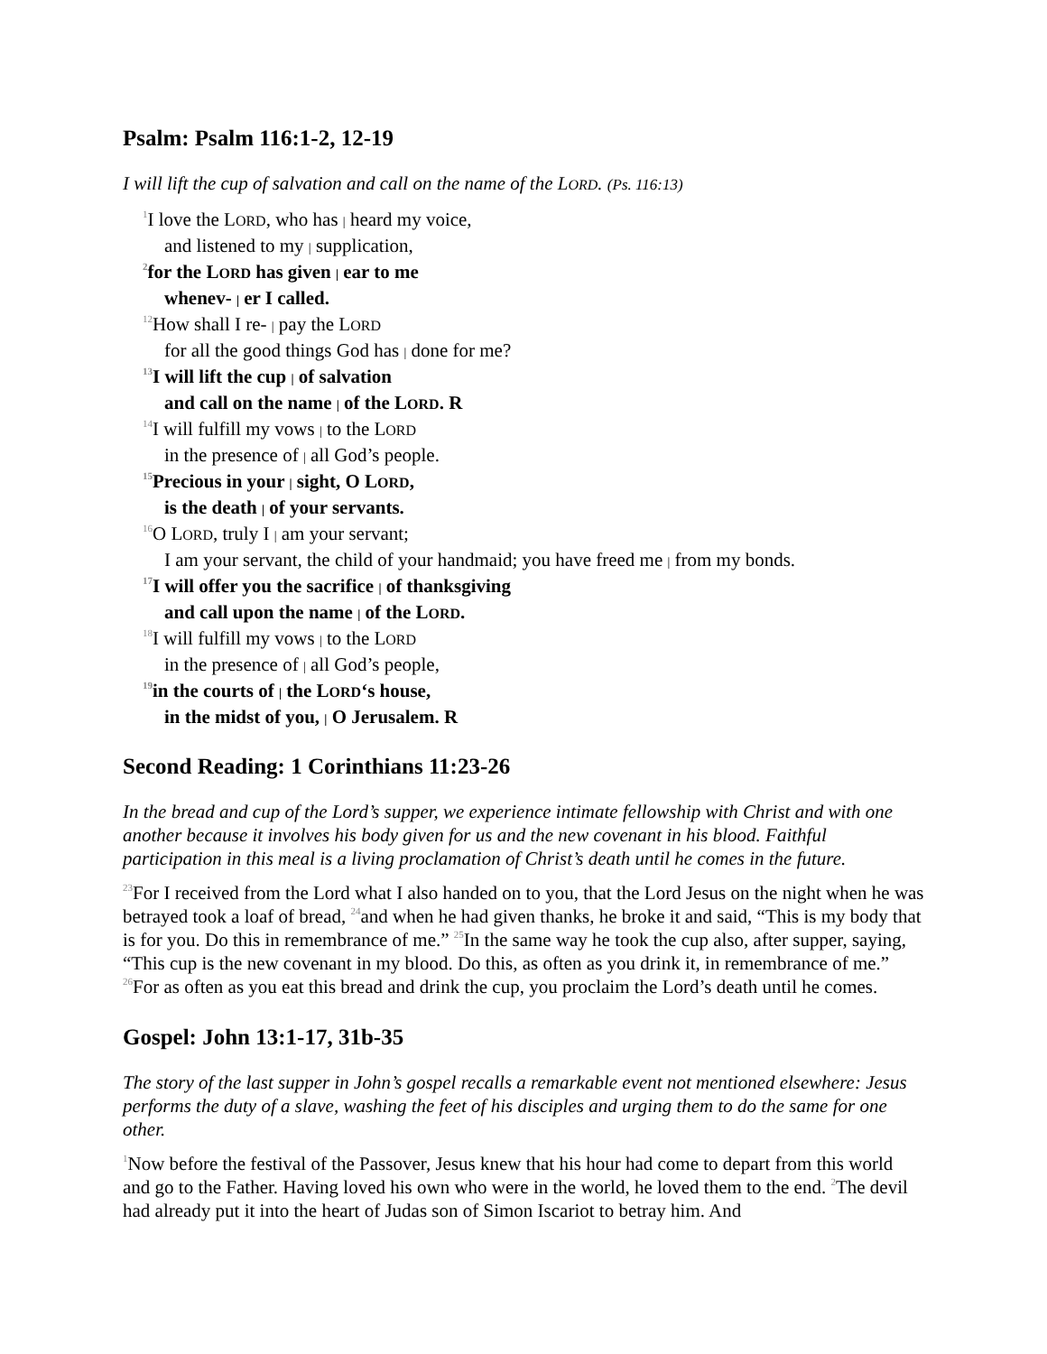Psalm: Psalm 116:1-2, 12-19
I will lift the cup of salvation and call on the name of the LORD. (Ps. 116:13)
<sup>1</sup> I love the LORD, who has | heard my voice,
and listened to my | supplication,
<sup>2</sup> for the LORD has given | ear to me
whenev- | er I called.
<sup>12</sup> How shall I re- | pay the LORD
for all the good things God has | done for me?
<sup>13</sup> I will lift the cup | of salvation
and call on the name | of the LORD. R
<sup>14</sup> I will fulfill my vows | to the LORD
in the presence of | all God’s people.
<sup>15</sup> Precious in your | sight, O LORD,
is the death | of your servants.
<sup>16</sup>O LORD, truly I | am your servant;
I am your servant, the child of your handmaid; you have freed me | from my bonds.
<sup>17</sup> I will offer you the sacrifice | of thanksgiving
and call upon the name | of the LORD.
<sup>18</sup> I will fulfill my vows | to the LORD
in the presence of | all God’s people,
<sup>19</sup> in the courts of | the LORD‘s house,
in the midst of you, | O Jerusalem. R
Second Reading: 1 Corinthians 11:23-26
In the bread and cup of the Lord’s supper, we experience intimate fellowship with Christ and with one another because it involves his body given for us and the new covenant in his blood. Faithful participation in this meal is a living proclamation of Christ’s death until he comes in the future.
<sup>23</sup> For I received from the Lord what I also handed on to you, that the Lord Jesus on the night when he was betrayed took a loaf of bread, <sup>24</sup>and when he had given thanks, he broke it and said, “This is my body that is for you. Do this in remembrance of me.” <sup>25</sup>In the same way he took the cup also, after supper, saying, “This cup is the new covenant in my blood. Do this, as often as you drink it, in remembrance of me.” <sup>26</sup>For as often as you eat this bread and drink the cup, you proclaim the Lord’s death until he comes.
Gospel: John 13:1-17, 31b-35
The story of the last supper in John’s gospel recalls a remarkable event not mentioned elsewhere: Jesus performs the duty of a slave, washing the feet of his disciples and urging them to do the same for one other.
<sup>1</sup> Now before the festival of the Passover, Jesus knew that his hour had come to depart from this world and go to the Father. Having loved his own who were in the world, he loved them to the end. <sup>2</sup>The devil had already put it into the heart of Judas son of Simon Iscariot to betray him. And